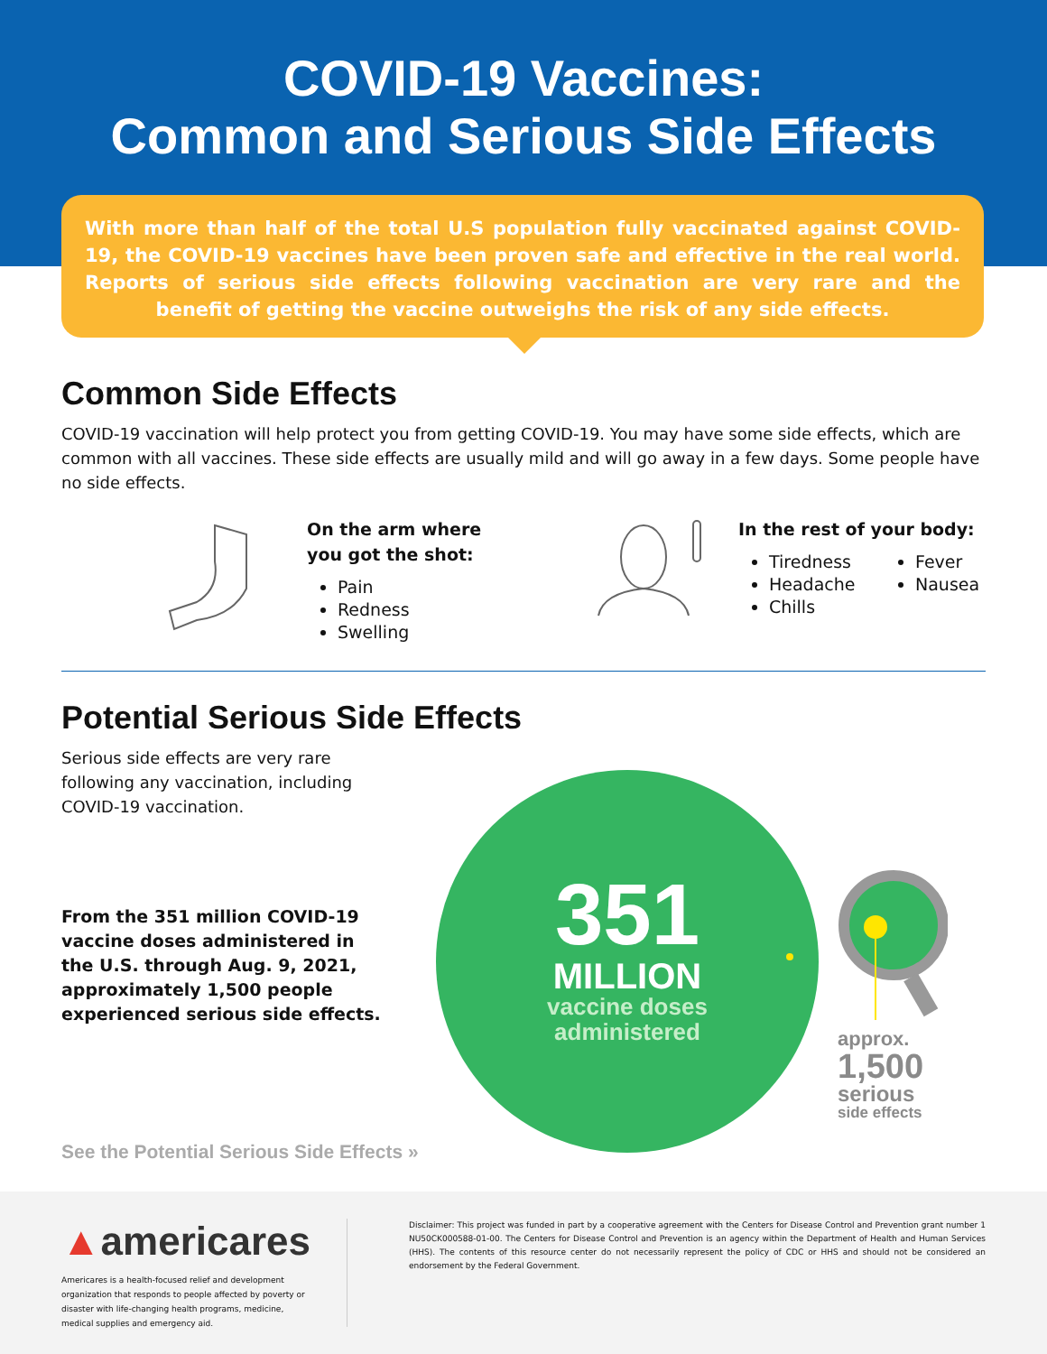COVID-19 Vaccines:
Common and Serious Side Effects
With more than half of the total U.S population fully vaccinated against COVID-19, the COVID-19 vaccines have been proven safe and effective in the real world. Reports of serious side effects following vaccination are very rare and the benefit of getting the vaccine outweighs the risk of any side effects.
Common Side Effects
COVID-19 vaccination will help protect you from getting COVID-19. You may have some side effects, which are common with all vaccines. These side effects are usually mild and will go away in a few days. Some people have no side effects.
On the arm where
you got the shot:
Pain
Redness
Swelling
In the rest of your body:
Tiredness
Headache
Chills
Fever
Nausea
Potential Serious Side Effects
Serious side effects are very rare following any vaccination, including COVID-19 vaccination.
From the 351 million COVID-19 vaccine doses administered in the U.S. through Aug. 9, 2021, approximately 1,500 people experienced serious side effects.
See the Potential Serious Side Effects »
351
MILLION
vaccine doses
administered
approx.
1,500
serious
side effects
▲americares
Americares is a health-focused relief and development organization that responds to people affected by poverty or disaster with life-changing health programs, medicine, medical supplies and emergency aid.
Disclaimer: This project was funded in part by a cooperative agreement with the Centers for Disease Control and Prevention grant number 1 NU50CK000588-01-00. The Centers for Disease Control and Prevention is an agency within the Department of Health and Human Services (HHS). The contents of this resource center do not necessarily represent the policy of CDC or HHS and should not be considered an endorsement by the Federal Government.